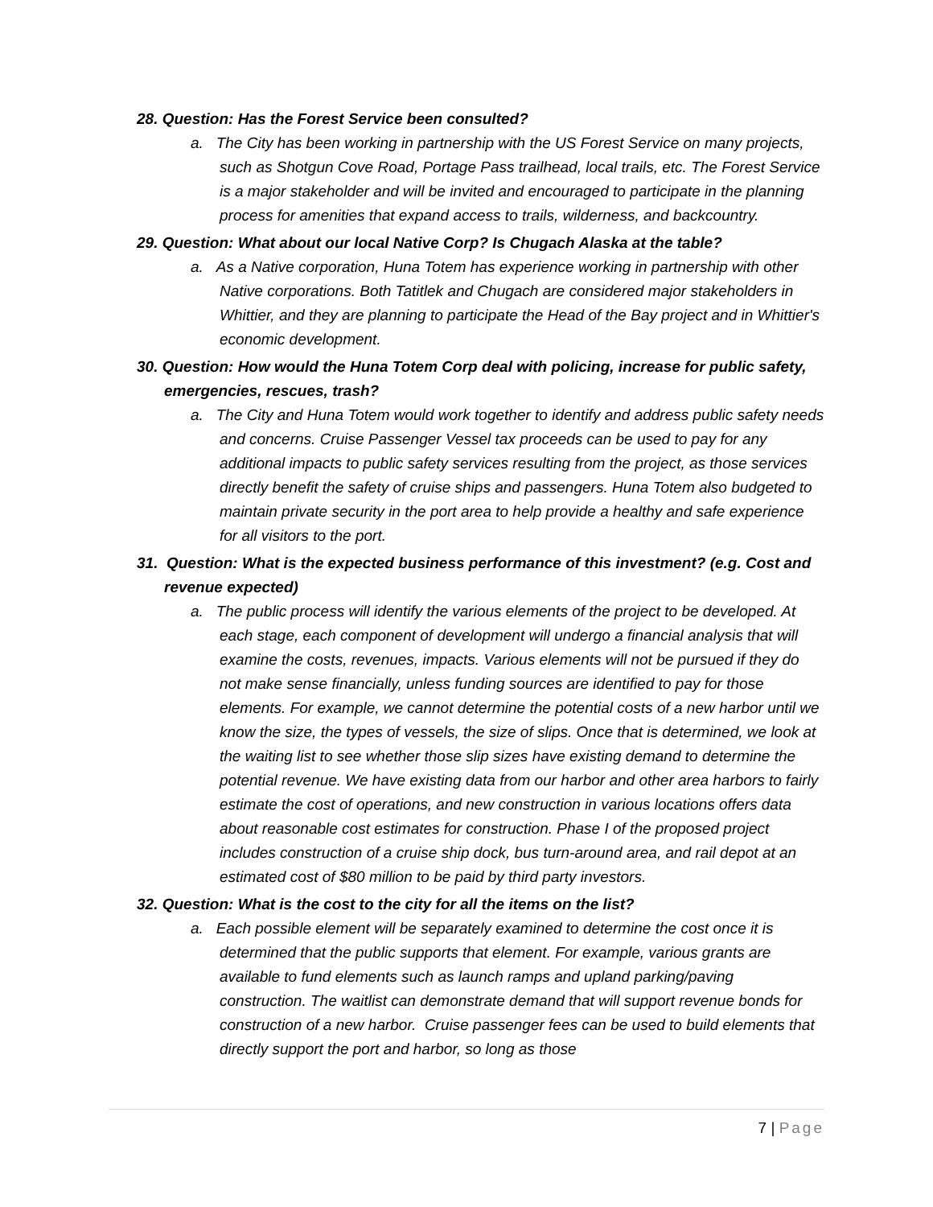28. Question: Has the Forest Service been consulted?
a. The City has been working in partnership with the US Forest Service on many projects, such as Shotgun Cove Road, Portage Pass trailhead, local trails, etc. The Forest Service is a major stakeholder and will be invited and encouraged to participate in the planning process for amenities that expand access to trails, wilderness, and backcountry.
29. Question: What about our local Native Corp? Is Chugach Alaska at the table?
a. As a Native corporation, Huna Totem has experience working in partnership with other Native corporations. Both Tatitlek and Chugach are considered major stakeholders in Whittier, and they are planning to participate the Head of the Bay project and in Whittier's economic development.
30. Question: How would the Huna Totem Corp deal with policing, increase for public safety, emergencies, rescues, trash?
a. The City and Huna Totem would work together to identify and address public safety needs and concerns. Cruise Passenger Vessel tax proceeds can be used to pay for any additional impacts to public safety services resulting from the project, as those services directly benefit the safety of cruise ships and passengers. Huna Totem also budgeted to maintain private security in the port area to help provide a healthy and safe experience for all visitors to the port.
31. Question: What is the expected business performance of this investment? (e.g. Cost and revenue expected)
a. The public process will identify the various elements of the project to be developed. At each stage, each component of development will undergo a financial analysis that will examine the costs, revenues, impacts. Various elements will not be pursued if they do not make sense financially, unless funding sources are identified to pay for those elements. For example, we cannot determine the potential costs of a new harbor until we know the size, the types of vessels, the size of slips. Once that is determined, we look at the waiting list to see whether those slip sizes have existing demand to determine the potential revenue. We have existing data from our harbor and other area harbors to fairly estimate the cost of operations, and new construction in various locations offers data about reasonable cost estimates for construction. Phase I of the proposed project includes construction of a cruise ship dock, bus turn-around area, and rail depot at an estimated cost of $80 million to be paid by third party investors.
32. Question: What is the cost to the city for all the items on the list?
a. Each possible element will be separately examined to determine the cost once it is determined that the public supports that element. For example, various grants are available to fund elements such as launch ramps and upland parking/paving construction. The waitlist can demonstrate demand that will support revenue bonds for construction of a new harbor. Cruise passenger fees can be used to build elements that directly support the port and harbor, so long as those
7 | Page